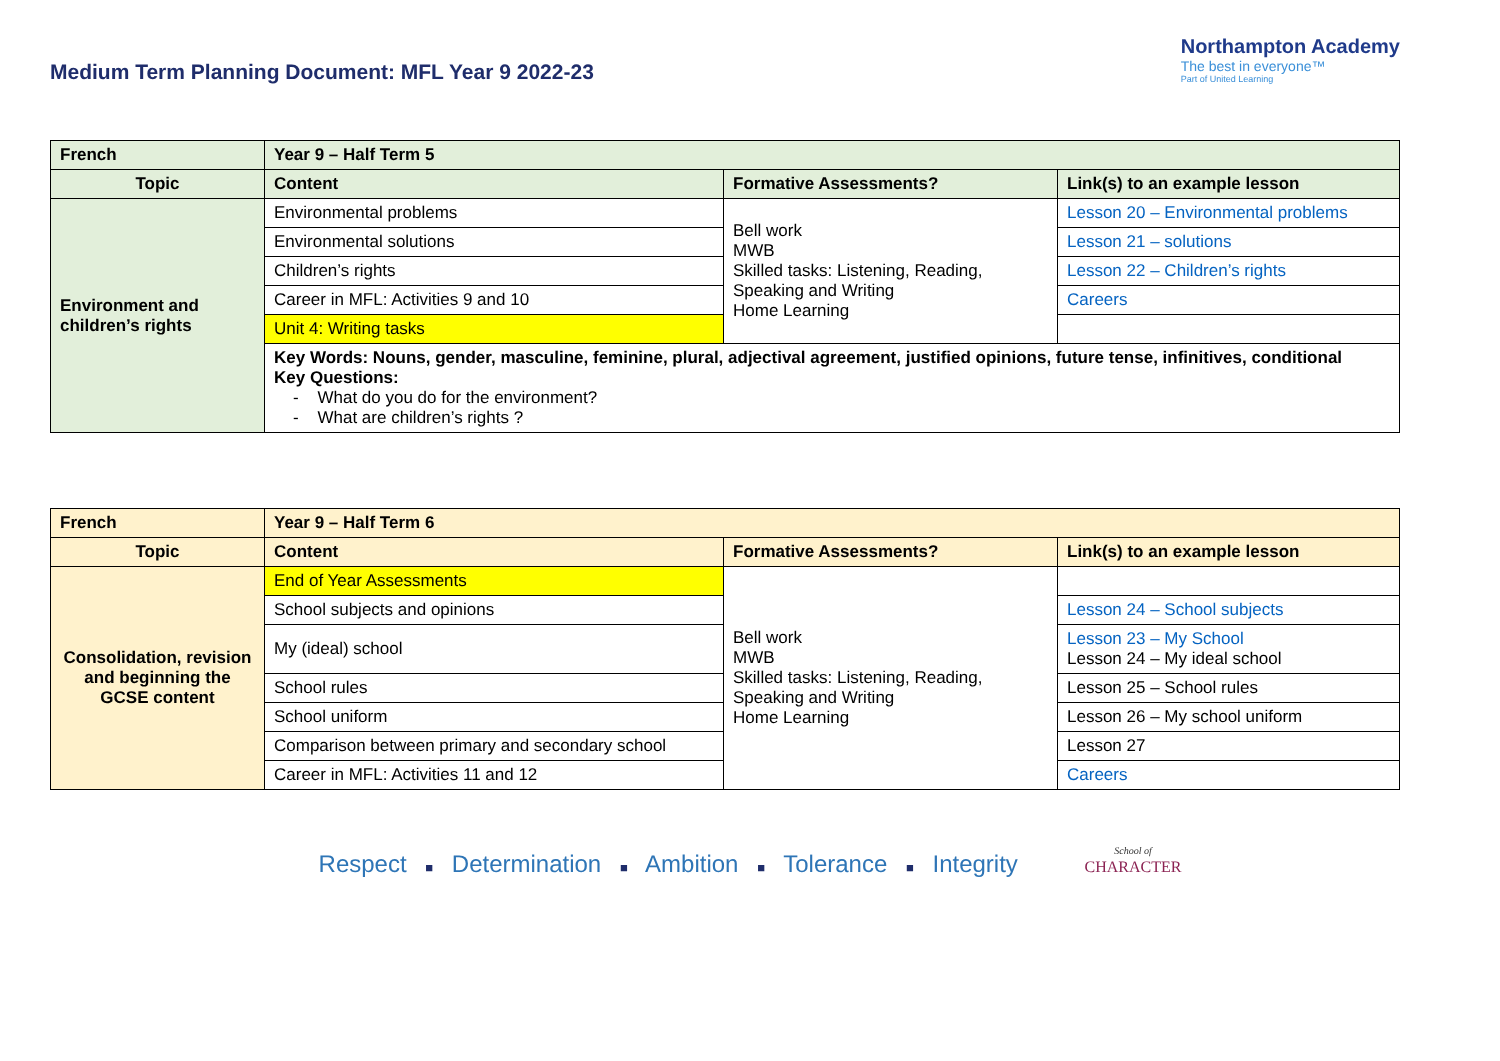Medium Term Planning Document: MFL Year 9 2022-23
Northampton Academy
The best in everyone™
Part of United Learning
| French | Year 9 – Half Term 5 | | |
| --- | --- | --- | --- |
| Topic | Content | Formative Assessments? | Link(s) to an example lesson |
| Environment and children’s rights | Environmental problems | Bell work MWB Skilled tasks: Listening, Reading, Speaking and Writing Home Learning | Lesson 20 – Environmental problems |
| | Environmental solutions | | Lesson 21 – solutions |
| | Children’s rights | | Lesson 22 – Children’s rights |
| | Career in MFL: Activities 9 and 10 | | Careers |
| | Unit 4: Writing tasks | | |
| | Key Words: Nouns, gender, masculine, feminine, plural, adjectival agreement, justified opinions, future tense, infinitives, conditional Key Questions: - What do you do for the environment? - What are children’s rights ? | | |
| French | Year 9 – Half Term 6 | | |
| --- | --- | --- | --- |
| Topic | Content | Formative Assessments? | Link(s) to an example lesson |
| Consolidation, revision and beginning the GCSE content | End of Year Assessments | Bell work MWB Skilled tasks: Listening, Reading, Speaking and Writing Home Learning | |
| | School subjects and opinions | | Lesson 24 – School subjects |
| | My (ideal) school | | Lesson 23 – My School Lesson 24 – My ideal school |
| | School rules | | Lesson 25 – School rules |
| | School uniform | | Lesson 26 – My school uniform |
| | Comparison between primary and secondary school | | Lesson 27 |
| | Career in MFL: Activities 11 and 12 | | Careers |
Respect ■ Determination ■ Ambition ■ Tolerance ■ Integrity School of
CHARACTER